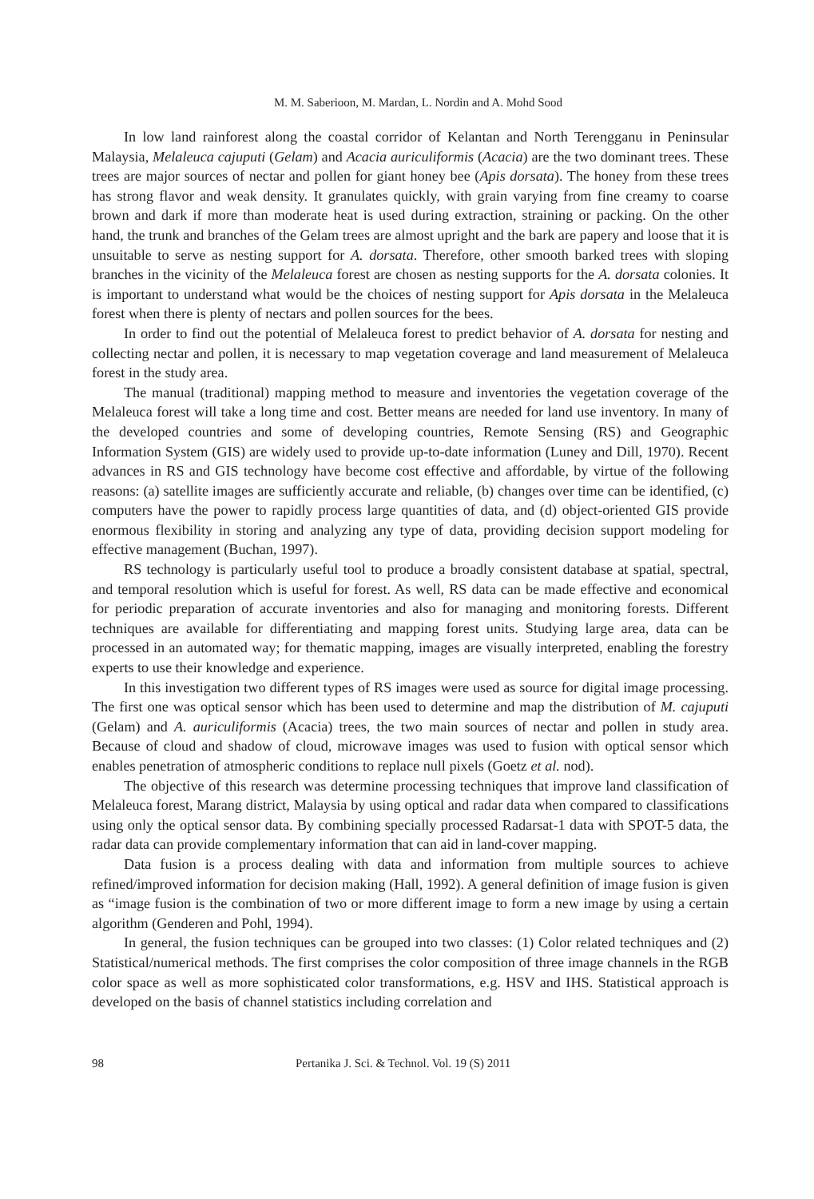M. M. Saberioon, M. Mardan, L. Nordin and A. Mohd Sood
In low land rainforest along the coastal corridor of Kelantan and North Terengganu in Peninsular Malaysia, Melaleuca cajuputi (Gelam) and Acacia auriculiformis (Acacia) are the two dominant trees. These trees are major sources of nectar and pollen for giant honey bee (Apis dorsata). The honey from these trees has strong flavor and weak density. It granulates quickly, with grain varying from fine creamy to coarse brown and dark if more than moderate heat is used during extraction, straining or packing. On the other hand, the trunk and branches of the Gelam trees are almost upright and the bark are papery and loose that it is unsuitable to serve as nesting support for A. dorsata. Therefore, other smooth barked trees with sloping branches in the vicinity of the Melaleuca forest are chosen as nesting supports for the A. dorsata colonies. It is important to understand what would be the choices of nesting support for Apis dorsata in the Melaleuca forest when there is plenty of nectars and pollen sources for the bees.
In order to find out the potential of Melaleuca forest to predict behavior of A. dorsata for nesting and collecting nectar and pollen, it is necessary to map vegetation coverage and land measurement of Melaleuca forest in the study area.
The manual (traditional) mapping method to measure and inventories the vegetation coverage of the Melaleuca forest will take a long time and cost. Better means are needed for land use inventory. In many of the developed countries and some of developing countries, Remote Sensing (RS) and Geographic Information System (GIS) are widely used to provide up-to-date information (Luney and Dill, 1970). Recent advances in RS and GIS technology have become cost effective and affordable, by virtue of the following reasons: (a) satellite images are sufficiently accurate and reliable, (b) changes over time can be identified, (c) computers have the power to rapidly process large quantities of data, and (d) object-oriented GIS provide enormous flexibility in storing and analyzing any type of data, providing decision support modeling for effective management (Buchan, 1997).
RS technology is particularly useful tool to produce a broadly consistent database at spatial, spectral, and temporal resolution which is useful for forest. As well, RS data can be made effective and economical for periodic preparation of accurate inventories and also for managing and monitoring forests. Different techniques are available for differentiating and mapping forest units. Studying large area, data can be processed in an automated way; for thematic mapping, images are visually interpreted, enabling the forestry experts to use their knowledge and experience.
In this investigation two different types of RS images were used as source for digital image processing. The first one was optical sensor which has been used to determine and map the distribution of M. cajuputi (Gelam) and A. auriculiformis (Acacia) trees, the two main sources of nectar and pollen in study area. Because of cloud and shadow of cloud, microwave images was used to fusion with optical sensor which enables penetration of atmospheric conditions to replace null pixels (Goetz et al. nod).
The objective of this research was determine processing techniques that improve land classification of Melaleuca forest, Marang district, Malaysia by using optical and radar data when compared to classifications using only the optical sensor data. By combining specially processed Radarsat-1 data with SPOT-5 data, the radar data can provide complementary information that can aid in land-cover mapping.
Data fusion is a process dealing with data and information from multiple sources to achieve refined/improved information for decision making (Hall, 1992). A general definition of image fusion is given as “image fusion is the combination of two or more different image to form a new image by using a certain algorithm (Genderen and Pohl, 1994).
In general, the fusion techniques can be grouped into two classes: (1) Color related techniques and (2) Statistical/numerical methods. The first comprises the color composition of three image channels in the RGB color space as well as more sophisticated color transformations, e.g. HSV and IHS. Statistical approach is developed on the basis of channel statistics including correlation and
98 Pertanika J. Sci. & Technol. Vol. 19 (S) 2011